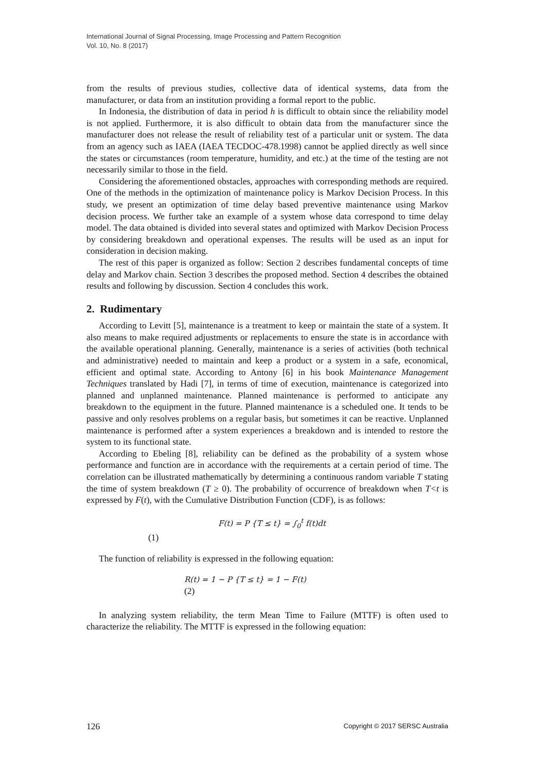International Journal of Signal Processing, Image Processing and Pattern Recognition
Vol. 10, No. 8 (2017)
from the results of previous studies, collective data of identical systems, data from the manufacturer, or data from an institution providing a formal report to the public.
In Indonesia, the distribution of data in period h is difficult to obtain since the reliability model is not applied. Furthermore, it is also difficult to obtain data from the manufacturer since the manufacturer does not release the result of reliability test of a particular unit or system. The data from an agency such as IAEA (IAEA TECDOC-478.1998) cannot be applied directly as well since the states or circumstances (room temperature, humidity, and etc.) at the time of the testing are not necessarily similar to those in the field.
Considering the aforementioned obstacles, approaches with corresponding methods are required. One of the methods in the optimization of maintenance policy is Markov Decision Process. In this study, we present an optimization of time delay based preventive maintenance using Markov decision process. We further take an example of a system whose data correspond to time delay model. The data obtained is divided into several states and optimized with Markov Decision Process by considering breakdown and operational expenses. The results will be used as an input for consideration in decision making.
The rest of this paper is organized as follow: Section 2 describes fundamental concepts of time delay and Markov chain. Section 3 describes the proposed method. Section 4 describes the obtained results and following by discussion. Section 4 concludes this work.
2. Rudimentary
According to Levitt [5], maintenance is a treatment to keep or maintain the state of a system. It also means to make required adjustments or replacements to ensure the state is in accordance with the available operational planning. Generally, maintenance is a series of activities (both technical and administrative) needed to maintain and keep a product or a system in a safe, economical, efficient and optimal state. According to Antony [6] in his book Maintenance Management Techniques translated by Hadi [7], in terms of time of execution, maintenance is categorized into planned and unplanned maintenance. Planned maintenance is performed to anticipate any breakdown to the equipment in the future. Planned maintenance is a scheduled one. It tends to be passive and only resolves problems on a regular basis, but sometimes it can be reactive. Unplanned maintenance is performed after a system experiences a breakdown and is intended to restore the system to its functional state.
According to Ebeling [8], reliability can be defined as the probability of a system whose performance and function are in accordance with the requirements at a certain period of time. The correlation can be illustrated mathematically by determining a continuous random variable T stating the time of system breakdown (T ≥ 0). The probability of occurrence of breakdown when T<t is expressed by F(t), with the Cumulative Distribution Function (CDF), is as follows:
F(t) = P {T ≤ t} = ∫<sub>0</sub><sup>t</sup> f(t)dt
(1)
The function of reliability is expressed in the following equation:
R(t) = 1 − P {T ≤ t} = 1 − F(t)
(2)
In analyzing system reliability, the term Mean Time to Failure (MTTF) is often used to characterize the reliability. The MTTF is expressed in the following equation:
126 Copyright © 2017 SERSC Australia